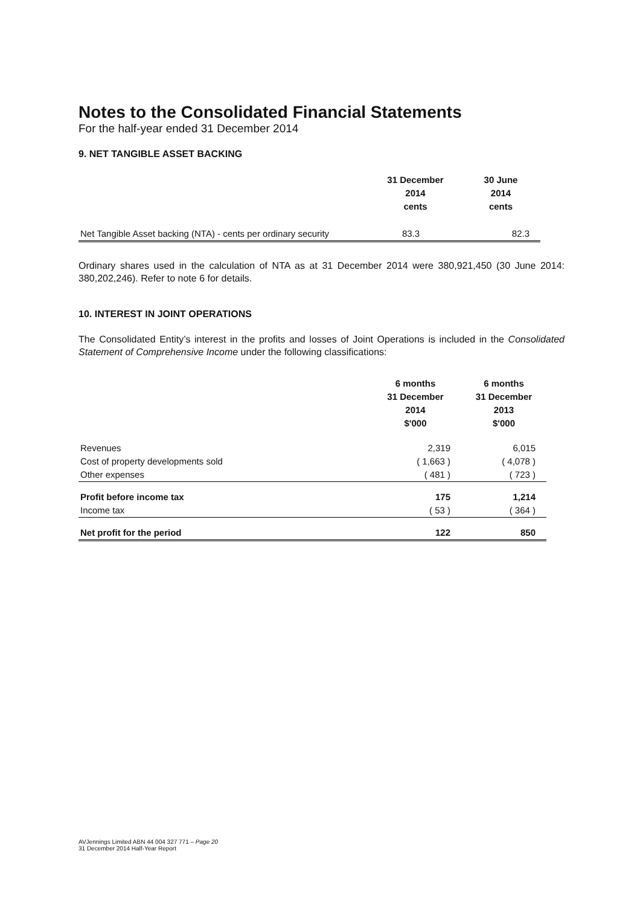Notes to the Consolidated Financial Statements
For the half-year ended 31 December 2014
9. NET TANGIBLE ASSET BACKING
| | 31 December 2014 cents | 30 June 2014 cents |
| --- | --- | --- |
| Net Tangible Asset backing (NTA) - cents per ordinary security | 83.3 | 82.3 |
Ordinary shares used in the calculation of NTA as at 31 December 2014 were 380,921,450 (30 June 2014: 380,202,246). Refer to note 6 for details.
10. INTEREST IN JOINT OPERATIONS
The Consolidated Entity’s interest in the profits and losses of Joint Operations is included in the Consolidated Statement of Comprehensive Income under the following classifications:
| | 6 months 31 December 2014 $'000 | 6 months 31 December 2013 $'000 |
| --- | --- | --- |
| Revenues | 2,319 | 6,015 |
| Cost of property developments sold | ( 1,663 ) | ( 4,078 ) |
| Other expenses | ( 481 ) | ( 723 ) |
| Profit before income tax | 175 | 1,214 |
| Income tax | ( 53 ) | ( 364 ) |
| Net profit for the period | 122 | 850 |
AVJennings Limited ABN 44 004 327 771 – Page 20
31 December 2014 Half-Year Report